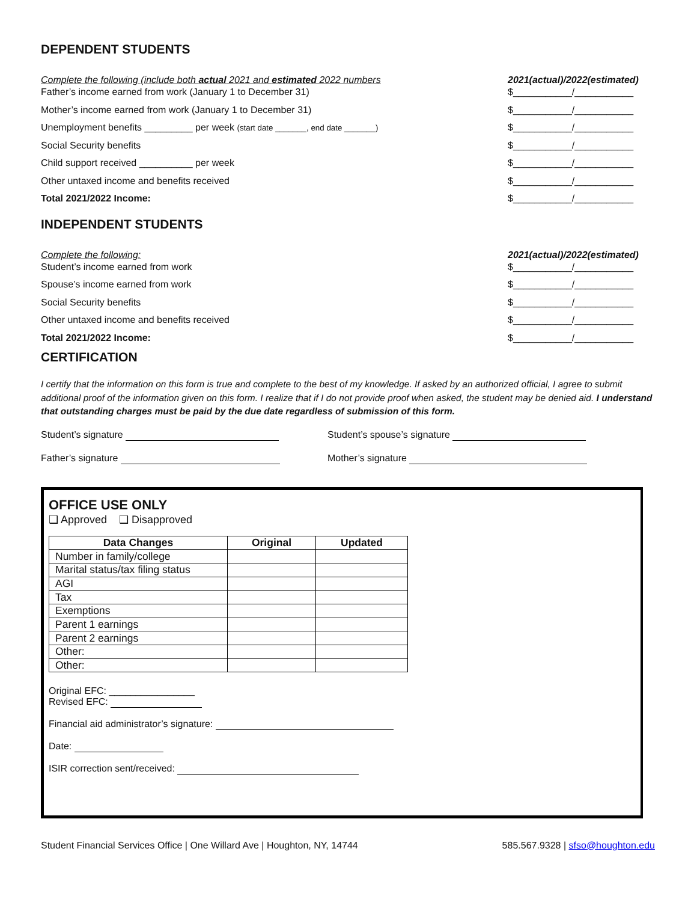DEPENDENT STUDENTS
Complete the following (include both actual 2021 and estimated 2022 numbers 2021(actual)/2022(estimated)
Father’s income earned from work (January 1 to December 31) $___________/___________
Mother’s income earned from work (January 1 to December 31) $___________/___________
Unemployment benefits _________ per week (start date _______, end date _______) $___________/___________
Social Security benefits $___________/___________
Child support received __________ per week $___________/___________
Other untaxed income and benefits received $___________/___________
Total 2021/2022 Income: $___________/___________
INDEPENDENT STUDENTS
Complete the following: 2021(actual)/2022(estimated)
Student’s income earned from work $___________/___________
Spouse’s income earned from work $___________/___________
Social Security benefits $___________/___________
Other untaxed income and benefits received $___________/___________
Total 2021/2022 Income: $___________/___________
CERTIFICATION
I certify that the information on this form is true and complete to the best of my knowledge. If asked by an authorized official, I agree to submit additional proof of the information given on this form. I realize that if I do not provide proof when asked, the student may be denied aid. I understand that outstanding charges must be paid by the due date regardless of submission of this form.
Student’s signature Student’s spouse’s signature
Father’s signature Mother’s signature
OFFICE USE ONLY
❑ Approved ❑ Disapproved
| Data Changes | Original | Updated |
| --- | --- | --- |
| Number in family/college | | |
| Marital status/tax filing status | | |
| AGI | | |
| Tax | | |
| Exemptions | | |
| Parent 1 earnings | | |
| Parent 2 earnings | | |
| Other: | | |
| Other: | | |
Original EFC: ________________
Revised EFC:
Financial aid administrator’s signature:
Date:
ISIR correction sent/received:
Student Financial Services Office | One Willard Ave | Houghton, NY, 14744 585.567.9328 | sfso@houghton.edu